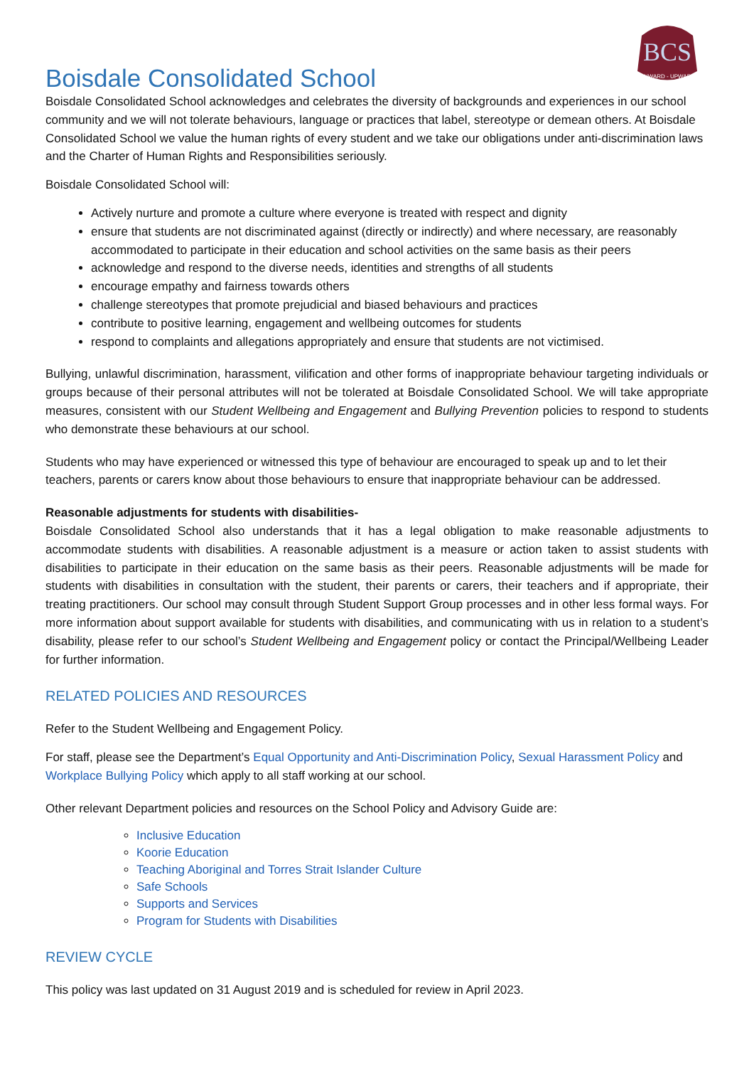BCS
ONWARD - UPWARD
Boisdale Consolidated School
Boisdale Consolidated School acknowledges and celebrates the diversity of backgrounds and experiences in our school community and we will not tolerate behaviours, language or practices that label, stereotype or demean others. At Boisdale Consolidated School we value the human rights of every student and we take our obligations under anti-discrimination laws and the Charter of Human Rights and Responsibilities seriously.
Boisdale Consolidated School will:
Actively nurture and promote a culture where everyone is treated with respect and dignity
ensure that students are not discriminated against (directly or indirectly) and where necessary, are reasonably accommodated to participate in their education and school activities on the same basis as their peers
acknowledge and respond to the diverse needs, identities and strengths of all students
encourage empathy and fairness towards others
challenge stereotypes that promote prejudicial and biased behaviours and practices
contribute to positive learning, engagement and wellbeing outcomes for students
respond to complaints and allegations appropriately and ensure that students are not victimised.
Bullying, unlawful discrimination, harassment, vilification and other forms of inappropriate behaviour targeting individuals or groups because of their personal attributes will not be tolerated at Boisdale Consolidated School. We will take appropriate measures, consistent with our Student Wellbeing and Engagement and Bullying Prevention policies to respond to students who demonstrate these behaviours at our school.
Students who may have experienced or witnessed this type of behaviour are encouraged to speak up and to let their teachers, parents or carers know about those behaviours to ensure that inappropriate behaviour can be addressed.
Reasonable adjustments for students with disabilities-
Boisdale Consolidated School also understands that it has a legal obligation to make reasonable adjustments to accommodate students with disabilities. A reasonable adjustment is a measure or action taken to assist students with disabilities to participate in their education on the same basis as their peers. Reasonable adjustments will be made for students with disabilities in consultation with the student, their parents or carers, their teachers and if appropriate, their treating practitioners. Our school may consult through Student Support Group processes and in other less formal ways. For more information about support available for students with disabilities, and communicating with us in relation to a student’s disability, please refer to our school’s Student Wellbeing and Engagement policy or contact the Principal/Wellbeing Leader for further information.
RELATED POLICIES AND RESOURCES
Refer to the Student Wellbeing and Engagement Policy.
For staff, please see the Department’s Equal Opportunity and Anti-Discrimination Policy, Sexual Harassment Policy and Workplace Bullying Policy which apply to all staff working at our school.
Other relevant Department policies and resources on the School Policy and Advisory Guide are:
Inclusive Education
Koorie Education
Teaching Aboriginal and Torres Strait Islander Culture
Safe Schools
Supports and Services
Program for Students with Disabilities
REVIEW CYCLE
This policy was last updated on 31 August 2019 and is scheduled for review in April 2023.